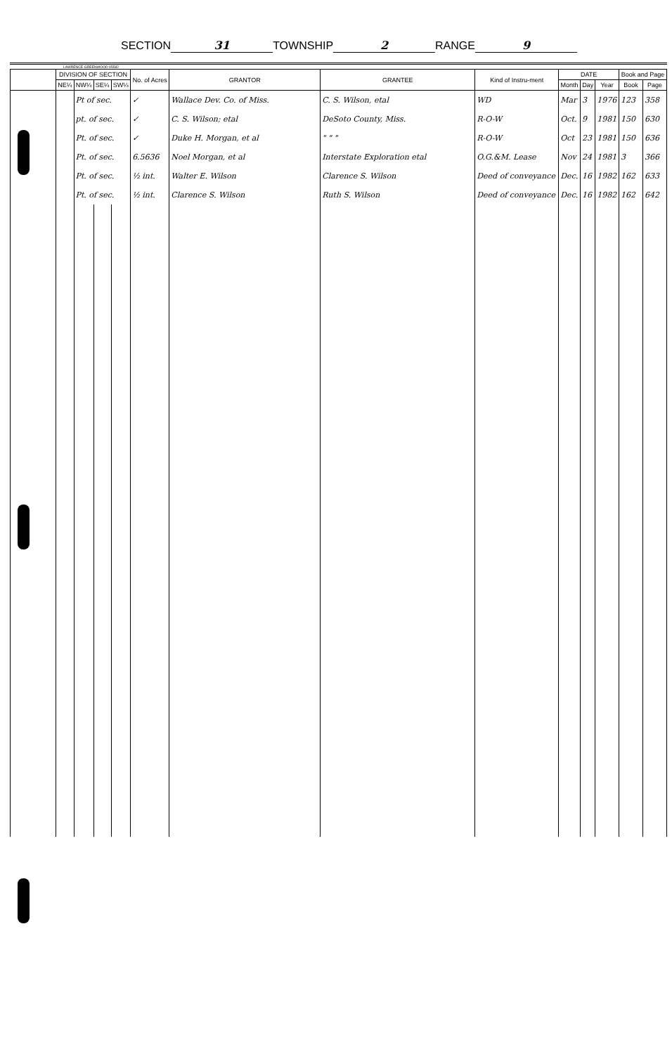SECTION 31 TOWNSHIP 2 RANGE 9
LAWRENCE-GREENWOOD 95582
| | DIVISION OF SECTION | | | | No. of Acres | GRANTOR | GRANTEE | Kind of Instru-ment | DATE | | | Book and Page | |
| --- | --- | --- | --- | --- | --- | --- | --- | --- | --- | --- | --- | --- | --- |
| | NE¼ | NW¼ | SE¼ | SW¼ | | | | | Month | Day | Year | Book | Page |
| | | Pt of sec. | | | ✓ | Wallace Dev. Co. of Miss. | C. S. Wilson, etal | WD | Mar | 3 | 1976 | 123 | 358 |
| | | pt. of sec. | | | ✓ | C. S. Wilson; etal | DeSoto County, Miss. | R-O-W | Oct. | 9 | 1981 | 150 | 630 |
| | | Pt. of sec. | | | ✓ | Duke H. Morgan, et al | " " " | R-O-W | Oct | 23 | 1981 | 150 | 636 |
| | | Pt. of sec. | | | 6.5636 | Noel Morgan, et al | Interstate Exploration etal | O.G.&M. Lease | Nov | 24 | 1981 | 3 | 366 |
| | | Pt. of sec. | | | ½ int. | Walter E. Wilson | Clarence S. Wilson | Deed of conveyance | Dec. | 16 | 1982 | 162 | 633 |
| | | Pt. of sec. | | | ½ int. | Clarence S. Wilson | Ruth S. Wilson | Deed of conveyance | Dec. | 16 | 1982 | 162 | 642 |